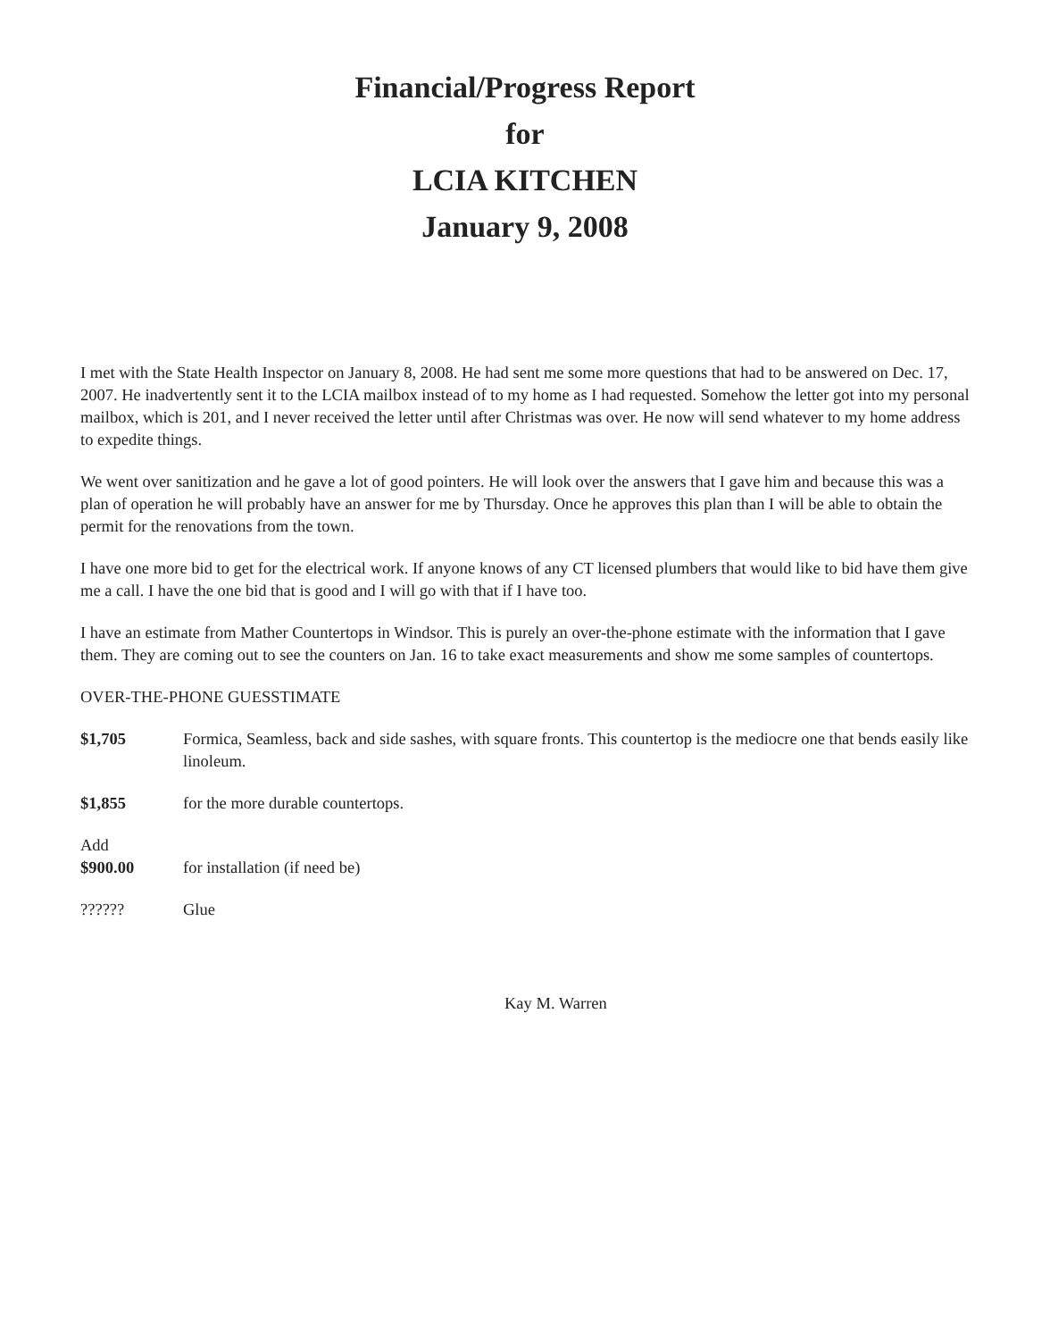Financial/Progress Report
for
LCIA KITCHEN
January 9, 2008
I met with the State Health Inspector on January 8, 2008. He had sent me some more questions that had to be answered on Dec. 17, 2007. He inadvertently sent it to the LCIA mailbox instead of to my home as I had requested. Somehow the letter got into my personal mailbox, which is 201, and I never received the letter until after Christmas was over. He now will send whatever to my home address to expedite things.
We went over sanitization and he gave a lot of good pointers. He will look over the answers that I gave him and because this was a plan of operation he will probably have an answer for me by Thursday. Once he approves this plan than I will be able to obtain the permit for the renovations from the town.
I have one more bid to get for the electrical work. If anyone knows of any CT licensed plumbers that would like to bid have them give me a call. I have the one bid that is good and I will go with that if I have too.
I have an estimate from Mather Countertops in Windsor. This is purely an over-the-phone estimate with the information that I gave them. They are coming out to see the counters on Jan. 16 to take exact measurements and show me some samples of countertops.
OVER-THE-PHONE GUESSTIMATE
$1,705 Formica, Seamless, back and side sashes, with square fronts. This countertop is the mediocre one that bends easily like linoleum.
$1,855 for the more durable countertops.
Add
$900.00 for installation (if need be)
?????? Glue
Kay M. Warren